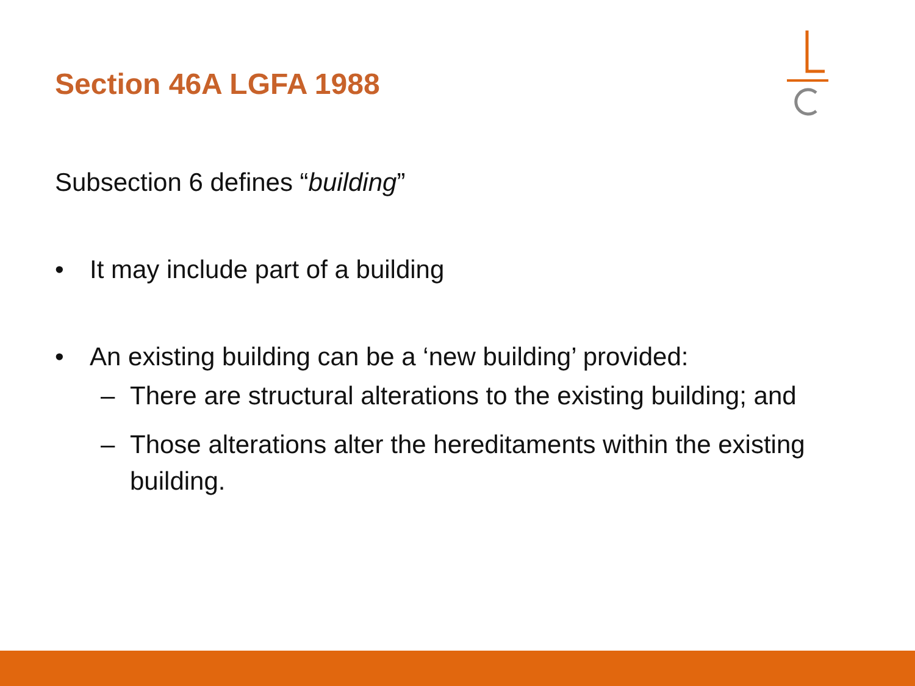Section 46A LGFA 1988
Subsection 6 defines “building”
• It may include part of a building
• An existing building can be a ‘new building’ provided:
– There are structural alterations to the existing building; and
– Those alterations alter the hereditaments within the existing building.